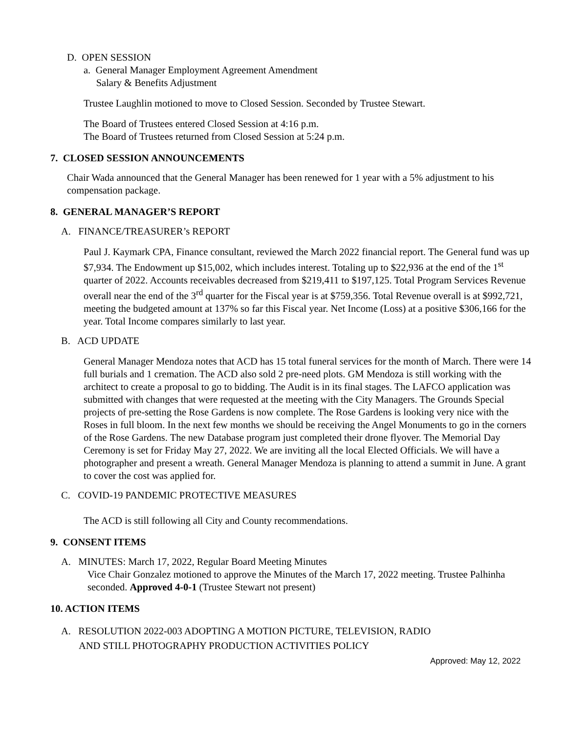D. OPEN SESSION
a. General Manager Employment Agreement Amendment
Salary & Benefits Adjustment
Trustee Laughlin motioned to move to Closed Session. Seconded by Trustee Stewart.
The Board of Trustees entered Closed Session at 4:16 p.m.
The Board of Trustees returned from Closed Session at 5:24 p.m.
7. CLOSED SESSION ANNOUNCEMENTS
Chair Wada announced that the General Manager has been renewed for 1 year with a 5% adjustment to his compensation package.
8. GENERAL MANAGER’S REPORT
A. FINANCE/TREASURER’s REPORT
Paul J. Kaymark CPA, Finance consultant, reviewed the March 2022 financial report. The General fund was up $7,934. The Endowment up $15,002, which includes interest. Totaling up to $22,936 at the end of the 1<sup>st</sup> quarter of 2022. Accounts receivables decreased from $219,411 to $197,125. Total Program Services Revenue overall near the end of the 3<sup>rd</sup> quarter for the Fiscal year is at $759,356. Total Revenue overall is at $992,721, meeting the budgeted amount at 137% so far this Fiscal year. Net Income (Loss) at a positive $306,166 for the year. Total Income compares similarly to last year.
B. ACD UPDATE
General Manager Mendoza notes that ACD has 15 total funeral services for the month of March. There were 14 full burials and 1 cremation. The ACD also sold 2 pre-need plots. GM Mendoza is still working with the architect to create a proposal to go to bidding. The Audit is in its final stages. The LAFCO application was submitted with changes that were requested at the meeting with the City Managers. The Grounds Special projects of pre-setting the Rose Gardens is now complete. The Rose Gardens is looking very nice with the Roses in full bloom. In the next few months we should be receiving the Angel Monuments to go in the corners of the Rose Gardens. The new Database program just completed their drone flyover. The Memorial Day Ceremony is set for Friday May 27, 2022. We are inviting all the local Elected Officials. We will have a photographer and present a wreath. General Manager Mendoza is planning to attend a summit in June. A grant to cover the cost was applied for.
C. COVID-19 PANDEMIC PROTECTIVE MEASURES
The ACD is still following all City and County recommendations.
9. CONSENT ITEMS
A. MINUTES: March 17, 2022, Regular Board Meeting Minutes
Vice Chair Gonzalez motioned to approve the Minutes of the March 17, 2022 meeting. Trustee Palhinha seconded. Approved 4-0-1 (Trustee Stewart not present)
10. ACTION ITEMS
A. RESOLUTION 2022-003 ADOPTING A MOTION PICTURE, TELEVISION, RADIO
AND STILL PHOTOGRAPHY PRODUCTION ACTIVITIES POLICY
Approved: May 12, 2022